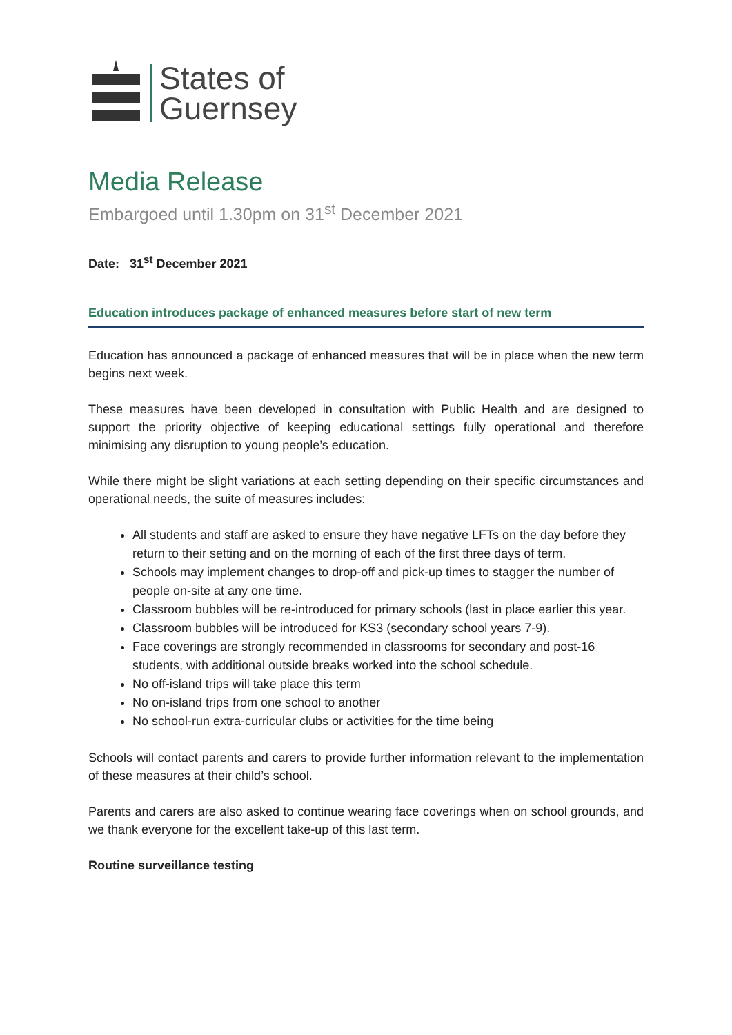States of
Guernsey
Media Release
Embargoed until 1.30pm on 31<sup>st</sup> December 2021
Date: 31<sup>st</sup> December 2021
Education introduces package of enhanced measures before start of new term
Education has announced a package of enhanced measures that will be in place when the new term begins next week.
These measures have been developed in consultation with Public Health and are designed to support the priority objective of keeping educational settings fully operational and therefore minimising any disruption to young people’s education.
While there might be slight variations at each setting depending on their specific circumstances and operational needs, the suite of measures includes:
All students and staff are asked to ensure they have negative LFTs on the day before they return to their setting and on the morning of each of the first three days of term.
Schools may implement changes to drop-off and pick-up times to stagger the number of people on-site at any one time.
Classroom bubbles will be re-introduced for primary schools (last in place earlier this year.
Classroom bubbles will be introduced for KS3 (secondary school years 7-9).
Face coverings are strongly recommended in classrooms for secondary and post-16 students, with additional outside breaks worked into the school schedule.
No off-island trips will take place this term
No on-island trips from one school to another
No school-run extra-curricular clubs or activities for the time being
Schools will contact parents and carers to provide further information relevant to the implementation of these measures at their child’s school.
Parents and carers are also asked to continue wearing face coverings when on school grounds, and we thank everyone for the excellent take-up of this last term.
Routine surveillance testing